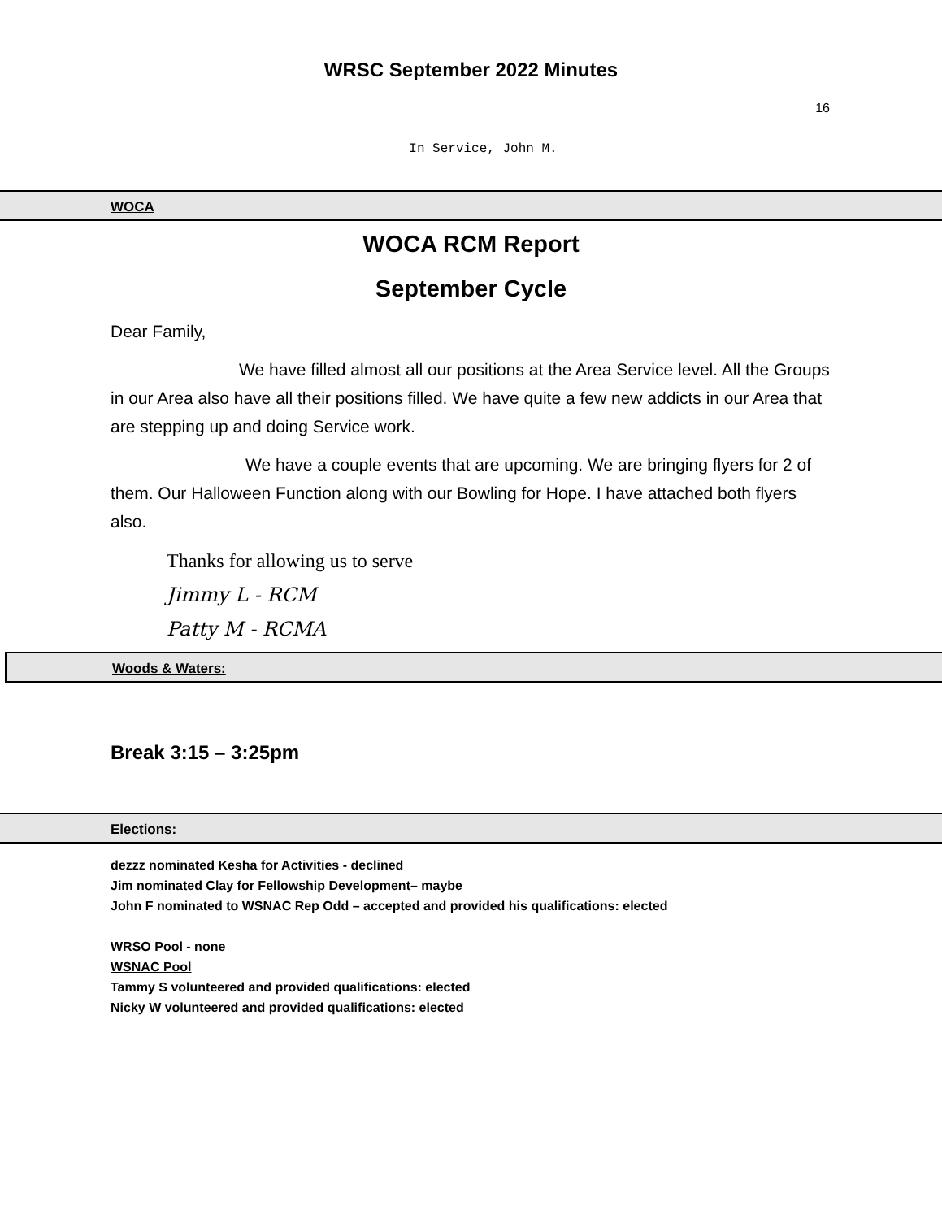WRSC September 2022 Minutes
16
In Service, John M.
WOCA
WOCA RCM Report
September Cycle
Dear Family,
We have filled almost all our positions at the Area Service level. All the Groups in our Area also have all their positions filled. We have quite a few new addicts in our Area that are stepping up and doing Service work.
We have a couple events that are upcoming. We are bringing flyers for 2 of them. Our Halloween Function along with our Bowling for Hope. I have attached both flyers also.
Thanks for allowing us to serve
Jimmy L - RCM
Patty M - RCMA
Woods & Waters:
Break 3:15 – 3:25pm
Elections:
dezzz nominated Kesha for Activities - declined
Jim nominated Clay for Fellowship Development– maybe
John F nominated to WSNAC Rep Odd – accepted and provided his qualifications: elected
WRSO Pool - none
WSNAC Pool
Tammy S volunteered and provided qualifications: elected
Nicky W volunteered and provided qualifications: elected